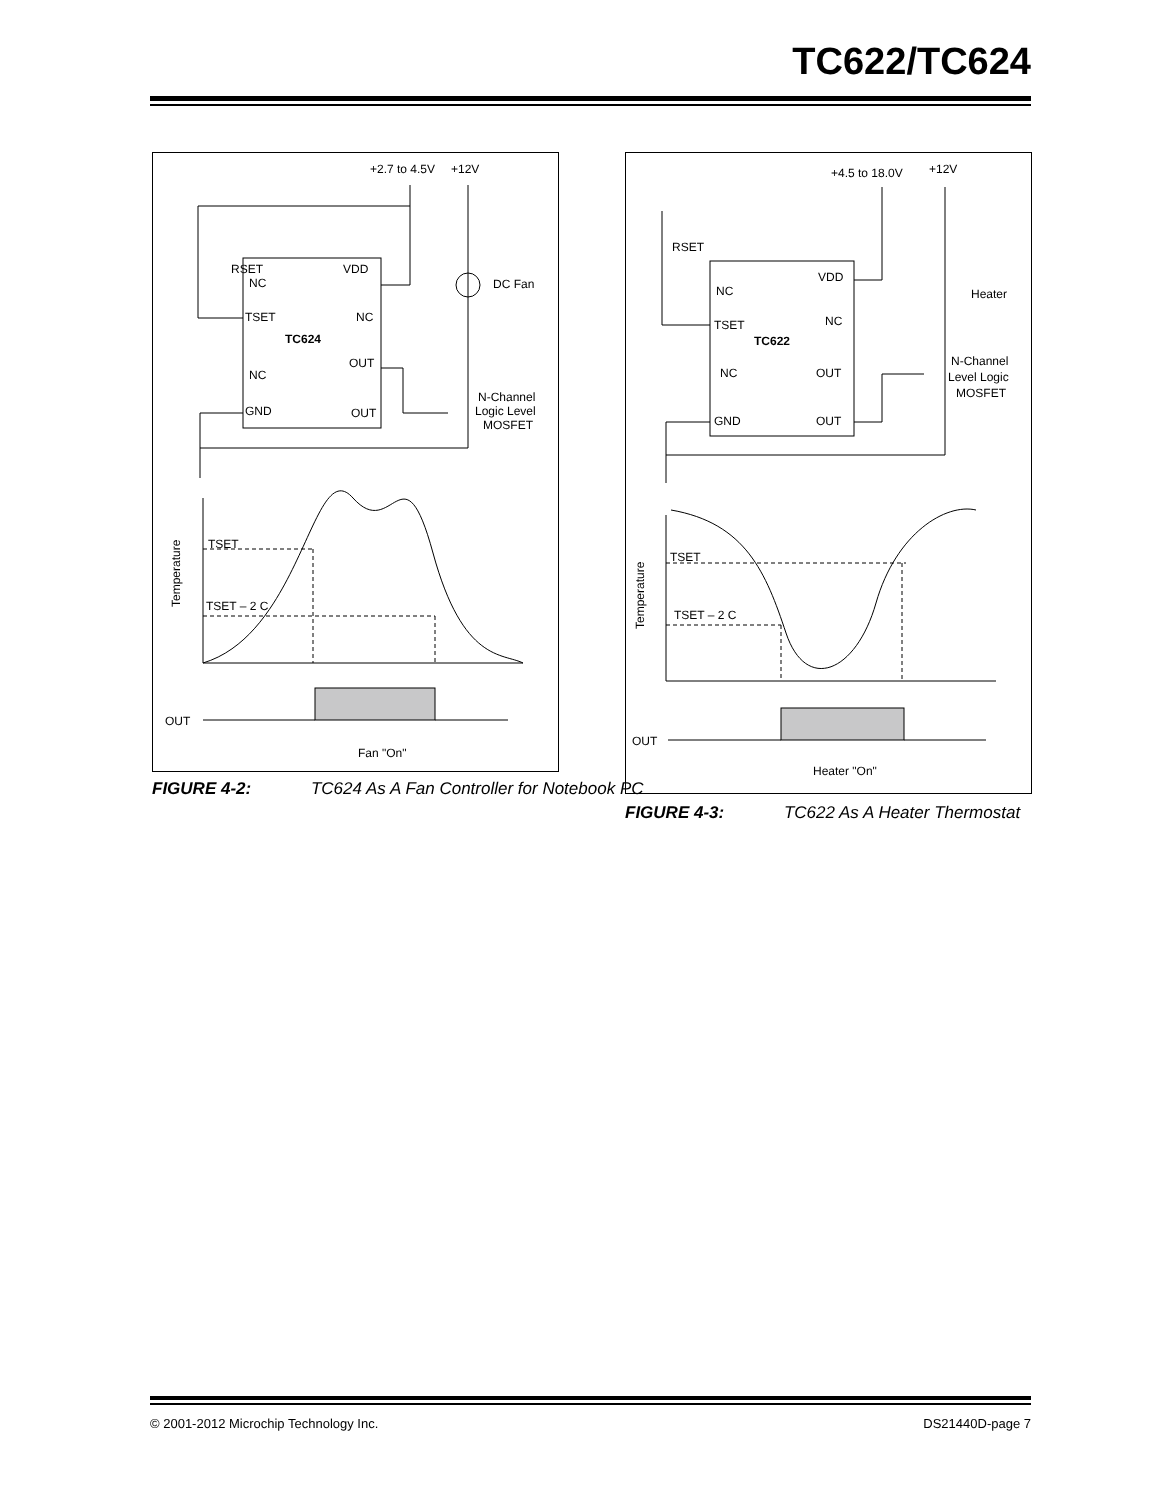TC622/TC624
+2.7 to 4.5V
+12V
VDD
NC
TSET
NC
TC624
OUT
NC
GND
OUT
RSET
DC Fan
N-Channel
Logic Level
MOSFET
Temperature
TSET
TSET – 2 C
OUT
Fan "On"
FIGURE 4-2: TC624 As A Fan Controller for Notebook PC
+4.5 to 18.0V
+12V
VDD
NC
TSET
NC
TC622
NC
OUT
GND
OUT
RSET
Heater
N-Channel
Level Logic
MOSFET
Temperature
TSET
TSET – 2 C
OUT
Heater "On"
FIGURE 4-3: TC622 As A Heater Thermostat
© 2001-2012 Microchip Technology Inc. DS21440D-page 7